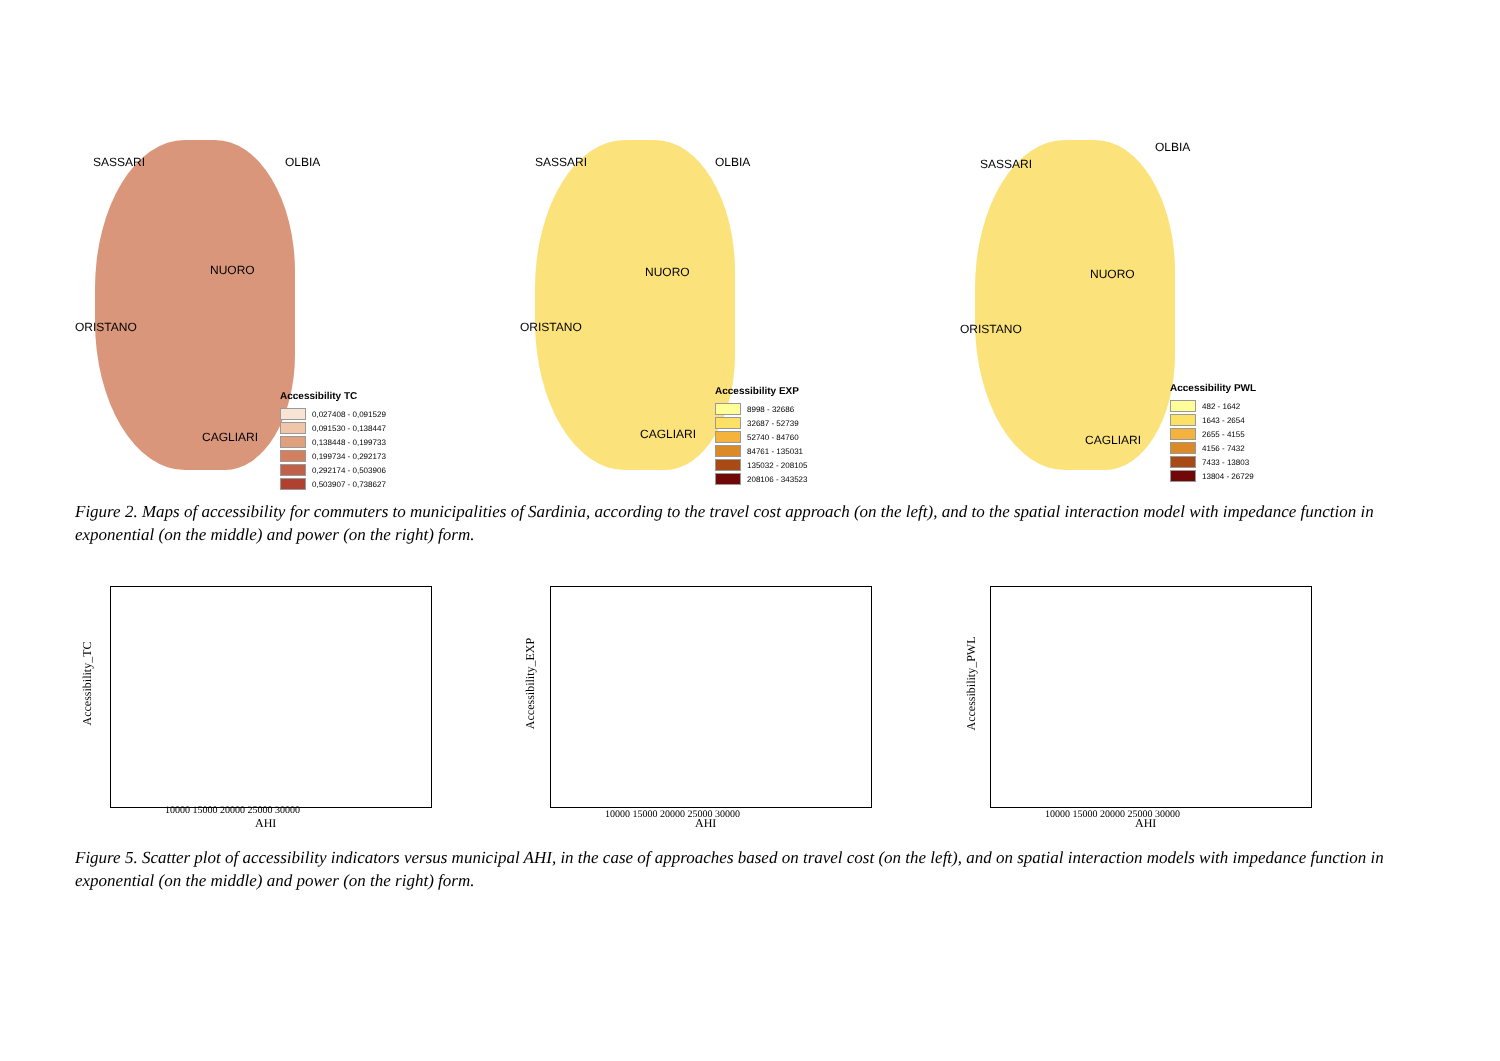SASSARI OLBIA
NUORO
ORISTANO
CAGLIARI
Accessibility TC
0,027408 - 0,091529
0,091530 - 0,138447
0,138448 - 0,199733
0,199734 - 0,292173
0,292174 - 0,503906
0,503907 - 0,738627
SASSARI OLBIA
NUORO
ORISTANO
CAGLIARI
Accessibility EXP
8998 - 32686
32687 - 52739
52740 - 84760
84761 - 135031
135032 - 208105
208106 - 343523
SASSARI
OLBIA
NUORO
ORISTANO
CAGLIARI
Accessibility PWL
482 - 1642
1643 - 2654
2655 - 4155
4156 - 7432
7433 - 13803
13804 - 26729
Figure 2. Maps of accessibility for commuters to municipalities of Sardinia, according to the travel cost approach (on the left), and to the spatial interaction model with impedance function in exponential (on the middle) and power (on the right) form.
Accessibility_TC
AHI
10000 15000 20000 25000 30000
Accessibility_EXP
AHI
10000 15000 20000 25000 30000
Accessibility_PWL
AHI
10000 15000 20000 25000 30000
Figure 5. Scatter plot of accessibility indicators versus municipal AHI, in the case of approaches based on travel cost (on the left), and on spatial interaction models with impedance function in exponential (on the middle) and power (on the right) form.